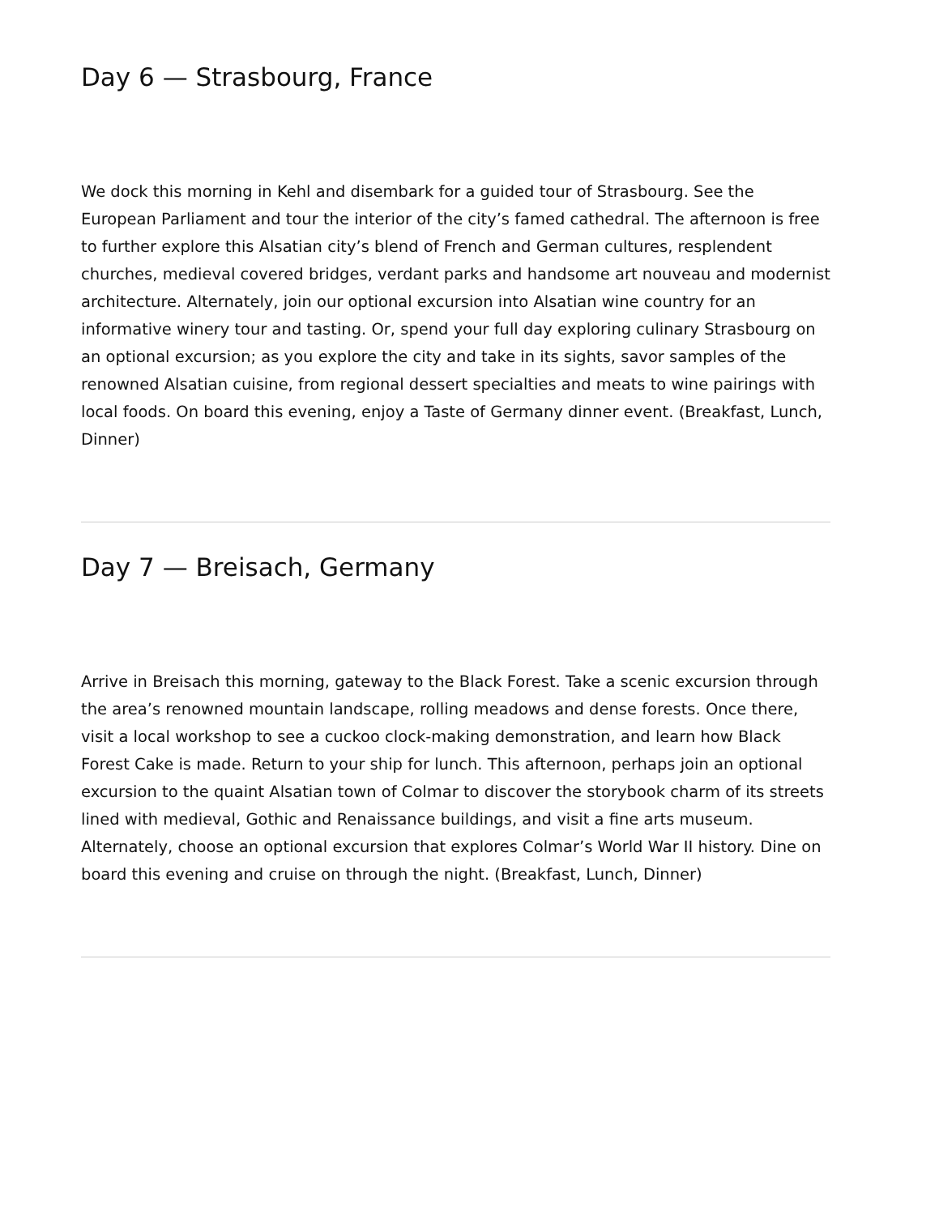Day 6 — Strasbourg, France
We dock this morning in Kehl and disembark for a guided tour of Strasbourg. See the European Parliament and tour the interior of the city’s famed cathedral. The afternoon is free to further explore this Alsatian city’s blend of French and German cultures, resplendent churches, medieval covered bridges, verdant parks and handsome art nouveau and modernist architecture. Alternately, join our optional excursion into Alsatian wine country for an informative winery tour and tasting. Or, spend your full day exploring culinary Strasbourg on an optional excursion; as you explore the city and take in its sights, savor samples of the renowned Alsatian cuisine, from regional dessert specialties and meats to wine pairings with local foods. On board this evening, enjoy a Taste of Germany dinner event. (Breakfast, Lunch, Dinner)
Day 7 — Breisach, Germany
Arrive in Breisach this morning, gateway to the Black Forest. Take a scenic excursion through the area’s renowned mountain landscape, rolling meadows and dense forests. Once there, visit a local workshop to see a cuckoo clock-making demonstration, and learn how Black Forest Cake is made. Return to your ship for lunch. This afternoon, perhaps join an optional excursion to the quaint Alsatian town of Colmar to discover the storybook charm of its streets lined with medieval, Gothic and Renaissance buildings, and visit a fine arts museum. Alternately, choose an optional excursion that explores Colmar’s World War II history. Dine on board this evening and cruise on through the night. (Breakfast, Lunch, Dinner)